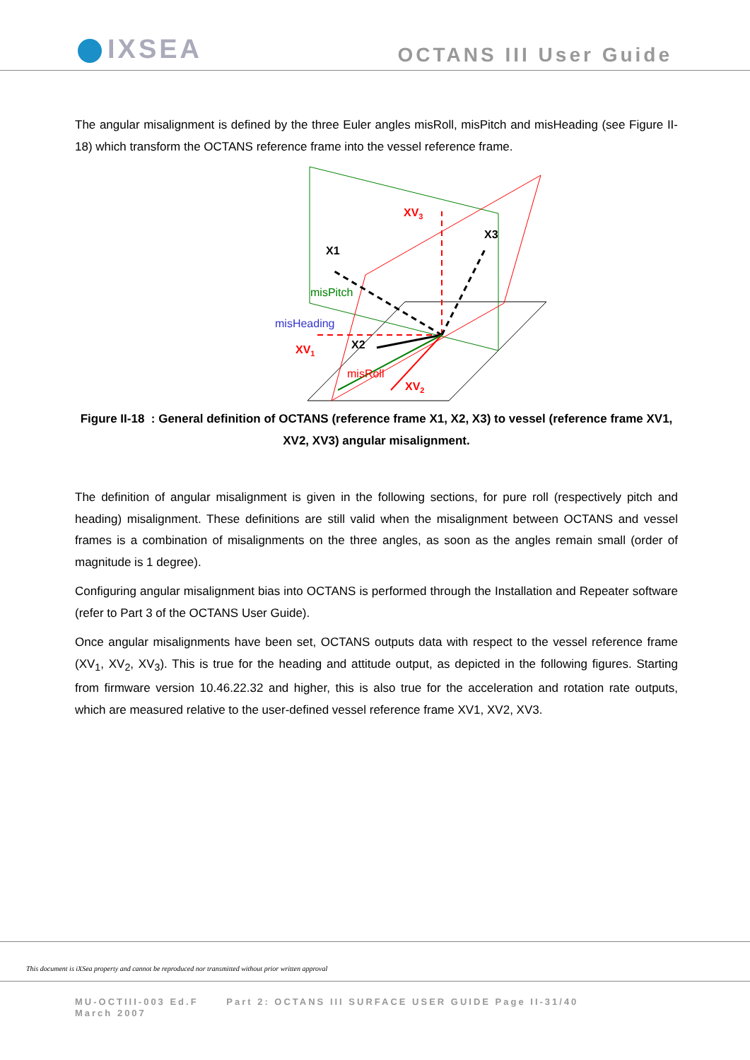IXSEA OCTANS III User Guide
The angular misalignment is defined by the three Euler angles misRoll, misPitch and misHeading (see Figure II-18) which transform the OCTANS reference frame into the vessel reference frame.
XV3
X3
X1
misPitch
misHeading
XV1
X2
misRoll
XV2
Figure II-18 : General definition of OCTANS (reference frame X1, X2, X3) to vessel (reference frame XV1, XV2, XV3) angular misalignment.
The definition of angular misalignment is given in the following sections, for pure roll (respectively pitch and heading) misalignment. These definitions are still valid when the misalignment between OCTANS and vessel frames is a combination of misalignments on the three angles, as soon as the angles remain small (order of magnitude is 1 degree).
Configuring angular misalignment bias into OCTANS is performed through the Installation and Repeater software (refer to Part 3 of the OCTANS User Guide).
Once angular misalignments have been set, OCTANS outputs data with respect to the vessel reference frame (XV<sub>1</sub>, XV<sub>2</sub>, XV<sub>3</sub>). This is true for the heading and attitude output, as depicted in the following figures. Starting from firmware version 10.46.22.32 and higher, this is also true for the acceleration and rotation rate outputs, which are measured relative to the user-defined vessel reference frame XV1, XV2, XV3.
This document is iXSea property and cannot be reproduced nor transmitted without prior written approval
MU-OCTIII-003 Ed.F Part 2: OCTANS III SURFACE USER GUIDE Page II-31/40
March 2007